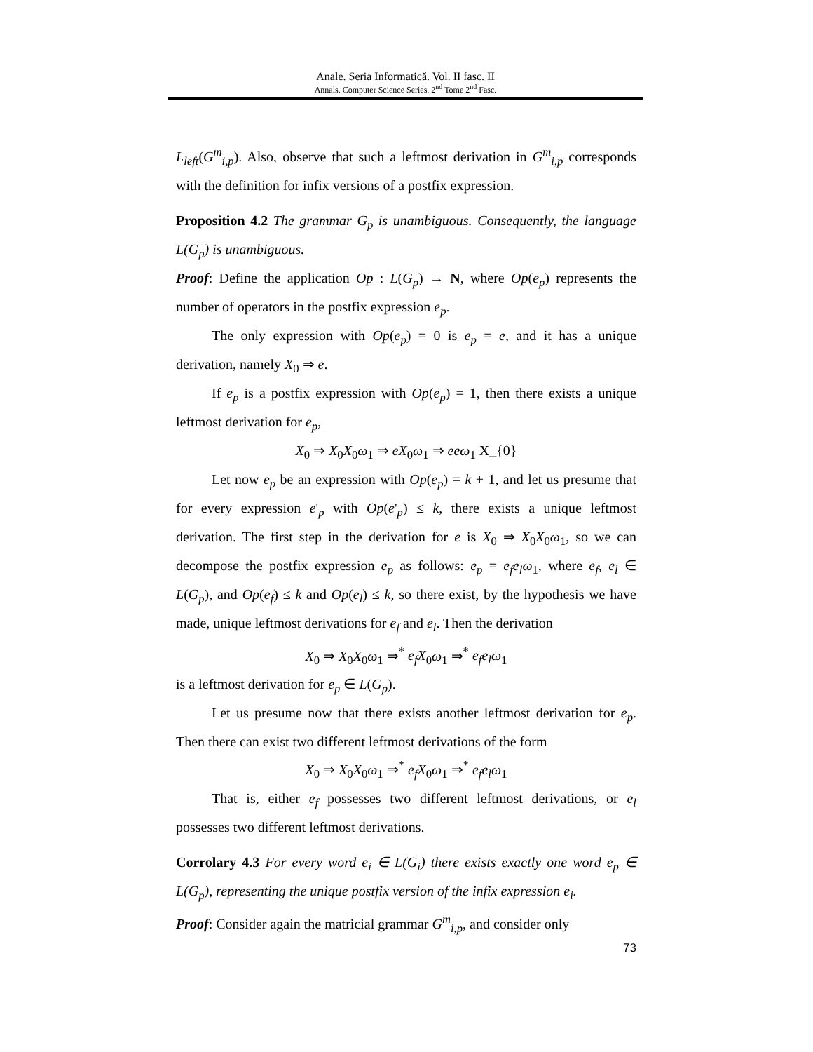Anale. Seria Informatică. Vol. II fasc. II
Annals. Computer Science Series. 2<sup>nd</sup> Tome 2<sup>nd</sup> Fasc.
L<sub>left</sub>(G<sup>m</sup><sub>i,p</sub>). Also, observe that such a leftmost derivation in G<sup>m</sup><sub>i,p</sub> corresponds with the definition for infix versions of a postfix expression.
Proposition 4.2 The grammar G<sub>p</sub> is unambiguous. Consequently, the language L(G<sub>p</sub>) is unambiguous.
Proof: Define the application Op : L(G<sub>p</sub>) → N, where Op(e<sub>p</sub>) represents the number of operators in the postfix expression e<sub>p</sub>.
The only expression with Op(e<sub>p</sub>) = 0 is e<sub>p</sub> = e, and it has a unique derivation, namely X<sub>0</sub> ⇒ e.
If e<sub>p</sub> is a postfix expression with Op(e<sub>p</sub>) = 1, then there exists a unique leftmost derivation for e<sub>p</sub>,
X<sub>0</sub> ⇒ X<sub>0</sub>X<sub>0</sub>ω<sub>1</sub> ⇒ eX<sub>0</sub>ω<sub>1</sub> ⇒ eeω<sub>1</sub> X_{0}
Let now e<sub>p</sub> be an expression with Op(e<sub>p</sub>) = k + 1, and let us presume that for every expression e'<sub>p</sub> with Op(e'<sub>p</sub>) ≤ k, there exists a unique leftmost derivation. The first step in the derivation for e is X<sub>0</sub> ⇒ X<sub>0</sub>X<sub>0</sub>ω<sub>1</sub>, so we can decompose the postfix expression e<sub>p</sub> as follows: e<sub>p</sub> = e<sub>f</sub>e<sub>l</sub>ω<sub>1</sub>, where e<sub>f</sub>, e<sub>l</sub> ∈ L(G<sub>p</sub>), and Op(e<sub>f</sub>) ≤ k and Op(e<sub>l</sub>) ≤ k, so there exist, by the hypothesis we have made, unique leftmost derivations for e<sub>f</sub> and e<sub>l</sub>. Then the derivation
X<sub>0</sub> ⇒ X<sub>0</sub>X<sub>0</sub>ω<sub>1</sub> ⇒<sup>*</sup> e<sub>f</sub>X<sub>0</sub>ω<sub>1</sub> ⇒<sup>*</sup> e<sub>f</sub>e<sub>l</sub>ω<sub>1</sub>
is a leftmost derivation for e<sub>p</sub> ∈ L(G<sub>p</sub>).
Let us presume now that there exists another leftmost derivation for e<sub>p</sub>. Then there can exist two different leftmost derivations of the form
X<sub>0</sub> ⇒ X<sub>0</sub>X<sub>0</sub>ω<sub>1</sub> ⇒<sup>*</sup> e<sub>f</sub>X<sub>0</sub>ω<sub>1</sub> ⇒<sup>*</sup> e<sub>f</sub>e<sub>l</sub>ω<sub>1</sub>
That is, either e<sub>f</sub> possesses two different leftmost derivations, or e<sub>l</sub> possesses two different leftmost derivations.
Corrolary 4.3 For every word e<sub>i</sub> ∈ L(G<sub>i</sub>) there exists exactly one word e<sub>p</sub> ∈ L(G<sub>p</sub>), representing the unique postfix version of the infix expression e<sub>i</sub>.
Proof: Consider again the matricial grammar G<sup>m</sup><sub>i,p</sub>, and consider only
73